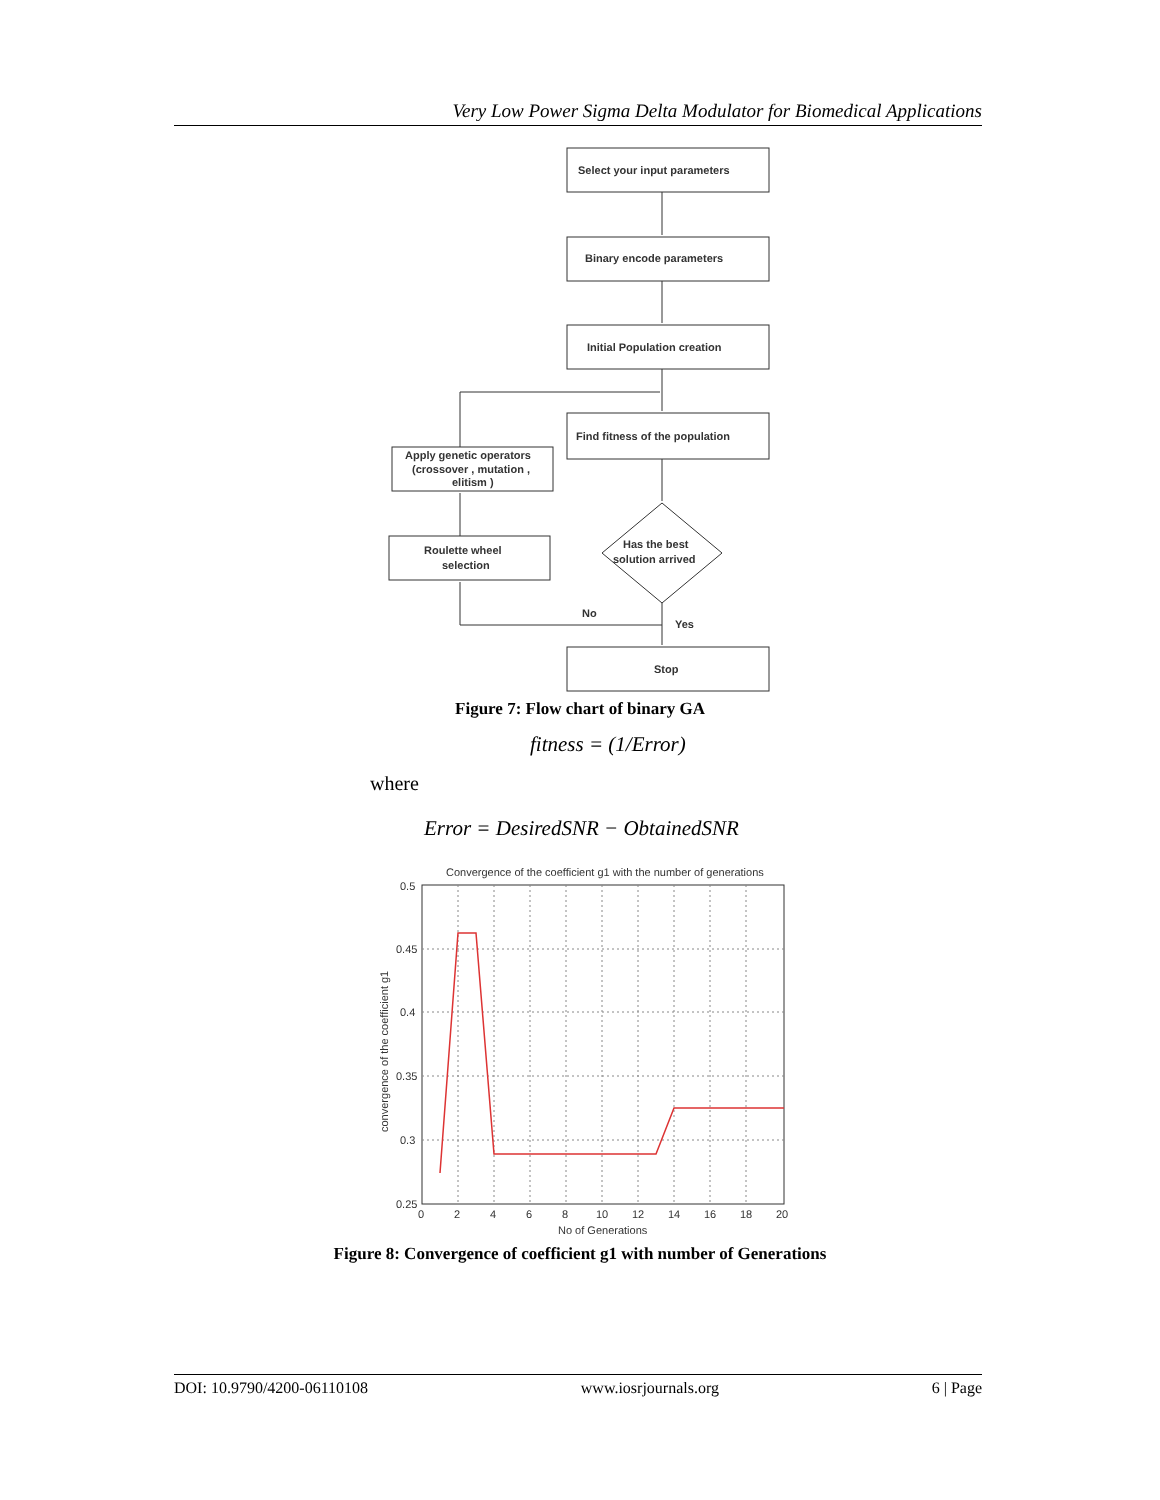Very Low Power Sigma Delta Modulator for Biomedical Applications
Select your input parameters
Binary encode parameters
Initial Population creation
Find fitness of the population
Apply genetic operators
(crossover , mutation ,
elitism )
Roulette wheel
selection
Has the best
solution arrived
No
Yes
Stop
Figure 7: Flow chart of binary GA
fitness = (1/Error)
where
Error = DesiredSNR − ObtainedSNR
Convergence of the coefficient g1 with the number of generations
0.5
0.45
0.4
0.35
0.3
0.25
0
2
4
6
8
10
12
14
16
18
20
No of Generations
convergence of the coefficient g1
Figure 8: Convergence of coefficient g1 with number of Generations
DOI: 10.9790/4200-06110108 www.iosrjournals.org 6 | Page